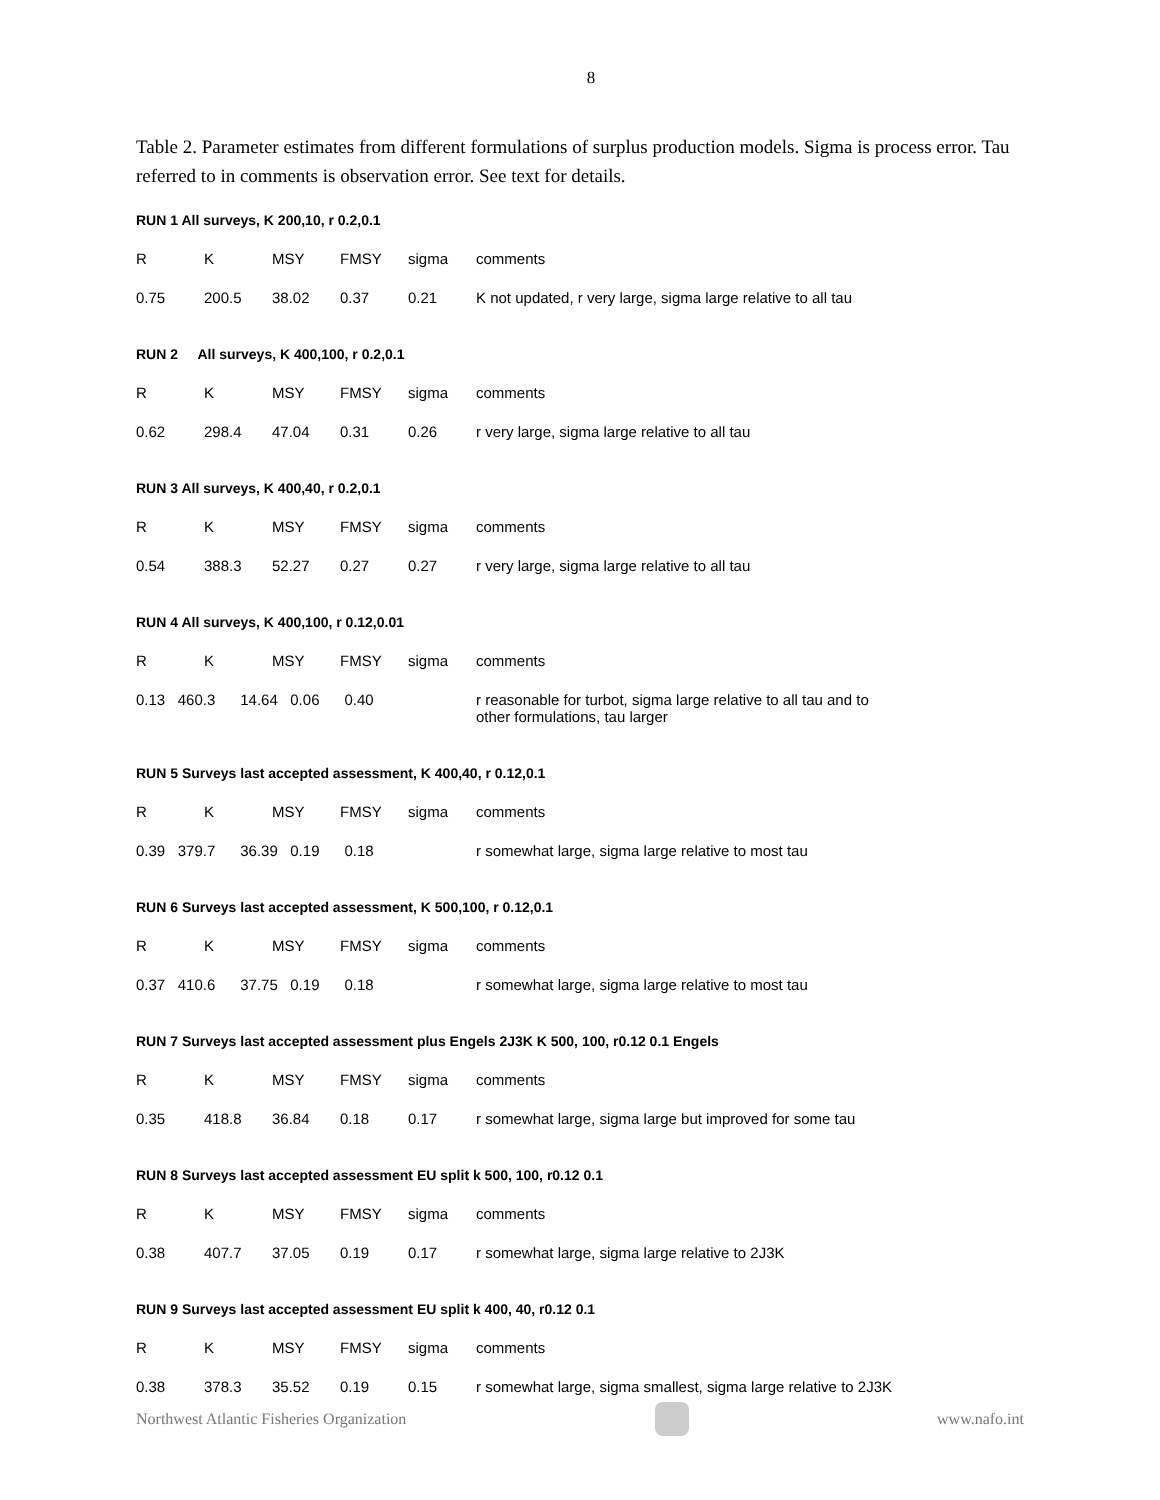8
Table 2. Parameter estimates from different formulations of surplus production models. Sigma is process error. Tau referred to in comments is observation error. See text for details.
RUN 1 All surveys, K 200,10, r 0.2,0.1
| R | K | MSY | FMSY | sigma | comments |
| 0.75 | 200.5 | 38.02 | 0.37 | 0.21 | K not updated, r very large, sigma large relative to all tau |
RUN 2 All surveys, K 400,100, r 0.2,0.1
| R | K | MSY | FMSY | sigma | comments |
| 0.62 | 298.4 | 47.04 | 0.31 | 0.26 | r very large, sigma large relative to all tau |
RUN 3 All surveys, K 400,40, r 0.2,0.1
| R | K | MSY | FMSY | sigma | comments |
| 0.54 | 388.3 | 52.27 | 0.27 | 0.27 | r very large, sigma large relative to all tau |
RUN 4 All surveys, K 400,100, r 0.12,0.01
| R | K | MSY | FMSY | sigma | comments |
| 0.13 460.3 14.64 0.06 0.40 | | | | | r reasonable for turbot, sigma large relative to all tau and to other formulations, tau larger |
RUN 5 Surveys last accepted assessment, K 400,40, r 0.12,0.1
| R | K | MSY | FMSY | sigma | comments |
| 0.39 379.7 36.39 0.19 0.18 | | | | | r somewhat large, sigma large relative to most tau |
RUN 6 Surveys last accepted assessment, K 500,100, r 0.12,0.1
| R | K | MSY | FMSY | sigma | comments |
| 0.37 410.6 37.75 0.19 0.18 | | | | | r somewhat large, sigma large relative to most tau |
RUN 7 Surveys last accepted assessment plus Engels 2J3K K 500, 100, r0.12 0.1 Engels
| R | K | MSY | FMSY | sigma | comments |
| 0.35 | 418.8 | 36.84 | 0.18 | 0.17 | r somewhat large, sigma large but improved for some tau |
RUN 8 Surveys last accepted assessment EU split k 500, 100, r0.12 0.1
| R | K | MSY | FMSY | sigma | comments |
| 0.38 | 407.7 | 37.05 | 0.19 | 0.17 | r somewhat large, sigma large relative to 2J3K |
RUN 9 Surveys last accepted assessment EU split k 400, 40, r0.12 0.1
| R | K | MSY | FMSY | sigma | comments |
| 0.38 | 378.3 | 35.52 | 0.19 | 0.15 | r somewhat large, sigma smallest, sigma large relative to 2J3K |
Northwest Atlantic Fisheries Organization
www.nafo.int